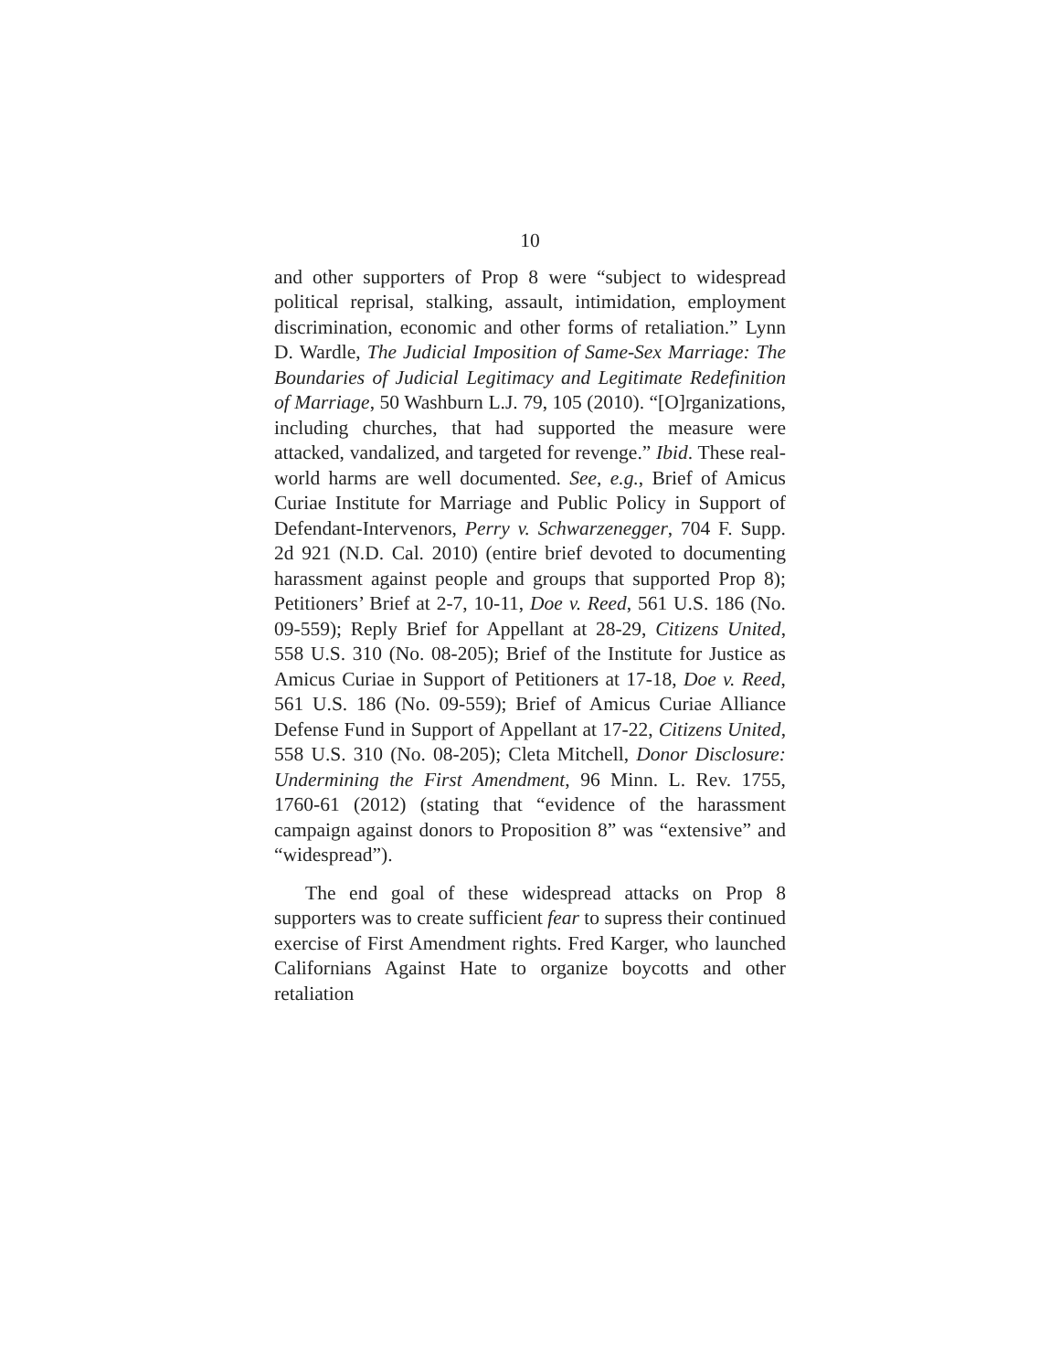10
and other supporters of Prop 8 were “subject to widespread political reprisal, stalking, assault, intimidation, employment discrimination, economic and other forms of retaliation.” Lynn D. Wardle, The Judicial Imposition of Same-Sex Marriage: The Boundaries of Judicial Legitimacy and Legitimate Redefinition of Marriage, 50 Washburn L.J. 79, 105 (2010). “[O]rganizations, including churches, that had supported the measure were attacked, vandalized, and targeted for revenge.” Ibid. These real-world harms are well documented. See, e.g., Brief of Amicus Curiae Institute for Marriage and Public Policy in Support of Defendant-Intervenors, Perry v. Schwarzenegger, 704 F. Supp. 2d 921 (N.D. Cal. 2010) (entire brief devoted to documenting harassment against people and groups that supported Prop 8); Petitioners’ Brief at 2-7, 10-11, Doe v. Reed, 561 U.S. 186 (No. 09-559); Reply Brief for Appellant at 28-29, Citizens United, 558 U.S. 310 (No. 08-205); Brief of the Institute for Justice as Amicus Curiae in Support of Petitioners at 17-18, Doe v. Reed, 561 U.S. 186 (No. 09-559); Brief of Amicus Curiae Alliance Defense Fund in Support of Appellant at 17-22, Citizens United, 558 U.S. 310 (No. 08-205); Cleta Mitchell, Donor Disclosure: Undermining the First Amendment, 96 Minn. L. Rev. 1755, 1760-61 (2012) (stating that “evidence of the harassment campaign against donors to Proposition 8” was “extensive” and “widespread”).
The end goal of these widespread attacks on Prop 8 supporters was to create sufficient fear to supress their continued exercise of First Amendment rights. Fred Karger, who launched Californians Against Hate to organize boycotts and other retaliation